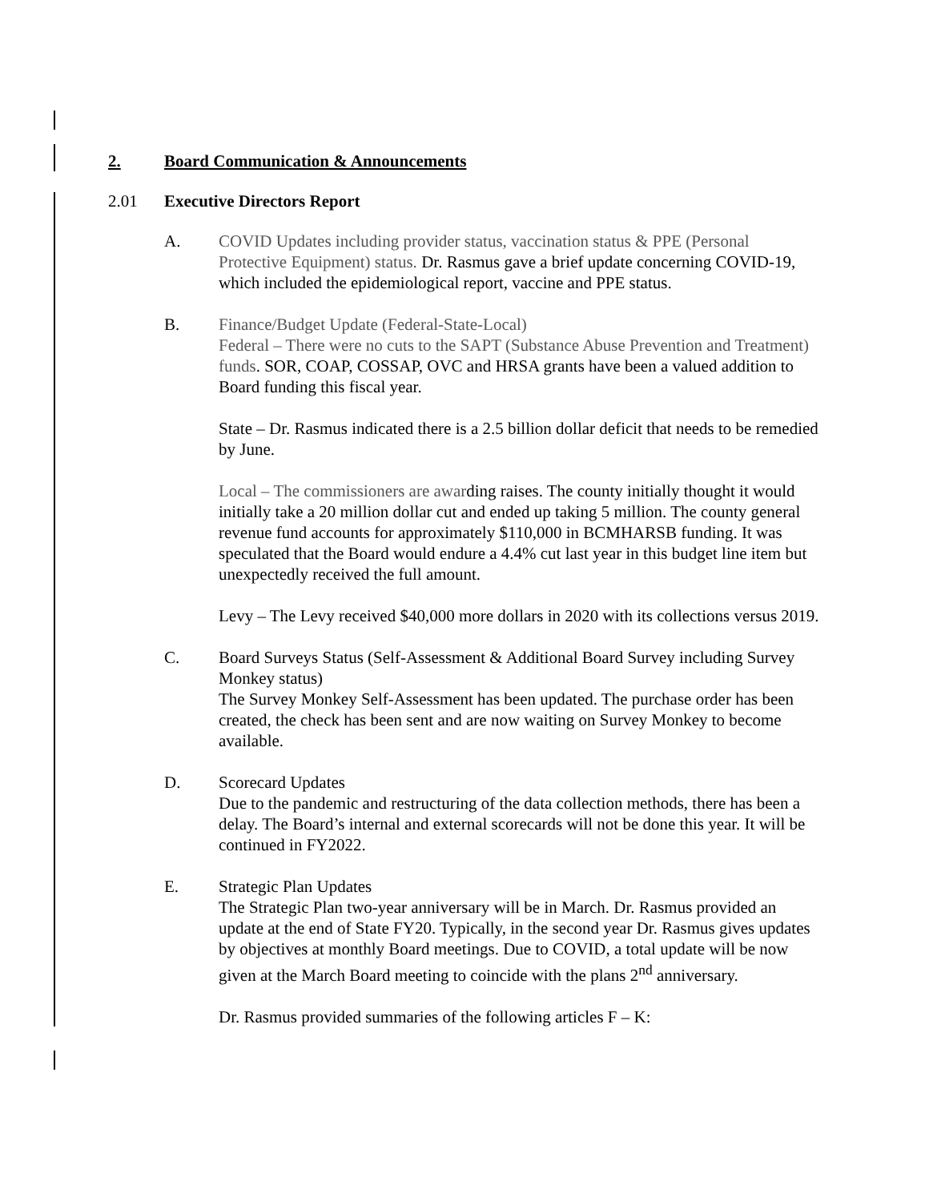2. Board Communication & Announcements
2.01 Executive Directors Report
A. COVID Updates including provider status, vaccination status & PPE (Personal Protective Equipment) status. Dr. Rasmus gave a brief update concerning COVID-19, which included the epidemiological report, vaccine and PPE status.
B. Finance/Budget Update (Federal-State-Local)
Federal – There were no cuts to the SAPT (Substance Abuse Prevention and Treatment) funds. SOR, COAP, COSSAP, OVC and HRSA grants have been a valued addition to Board funding this fiscal year.
State – Dr. Rasmus indicated there is a 2.5 billion dollar deficit that needs to be remedied by June.
Local – The commissioners are awarding raises. The county initially thought it would initially take a 20 million dollar cut and ended up taking 5 million. The county general revenue fund accounts for approximately $110,000 in BCMHARSB funding. It was speculated that the Board would endure a 4.4% cut last year in this budget line item but unexpectedly received the full amount.
Levy – The Levy received $40,000 more dollars in 2020 with its collections versus 2019.
C. Board Surveys Status (Self-Assessment & Additional Board Survey including Survey Monkey status)
The Survey Monkey Self-Assessment has been updated. The purchase order has been created, the check has been sent and are now waiting on Survey Monkey to become available.
D. Scorecard Updates
Due to the pandemic and restructuring of the data collection methods, there has been a delay. The Board’s internal and external scorecards will not be done this year. It will be continued in FY2022.
E. Strategic Plan Updates
The Strategic Plan two-year anniversary will be in March. Dr. Rasmus provided an update at the end of State FY20. Typically, in the second year Dr. Rasmus gives updates by objectives at monthly Board meetings. Due to COVID, a total update will be now given at the March Board meeting to coincide with the plans 2<sup>nd</sup> anniversary.
Dr. Rasmus provided summaries of the following articles F – K: